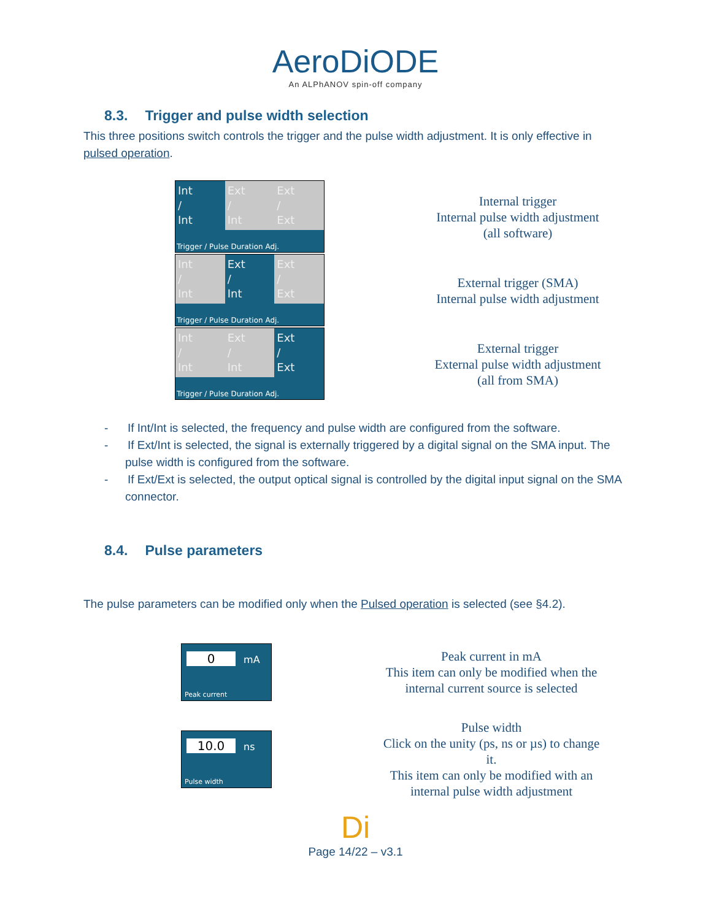AeroDiODE
An ALPhANOV spin-off company
8.3. Trigger and pulse width selection
This three positions switch controls the trigger and the pulse width adjustment. It is only effective in pulsed operation.
Int
/
Int
Ext
/
Int
Ext
/
Ext
Trigger / Pulse Duration Adj.
Internal trigger
Internal pulse width adjustment
(all software)
Int
/
Int
Ext
/
Int
Ext
/
Ext
Trigger / Pulse Duration Adj.
External trigger (SMA)
Internal pulse width adjustment
Int
/
Int
Ext
/
Int
Ext
/
Ext
Trigger / Pulse Duration Adj.
External trigger
External pulse width adjustment
(all from SMA)
- If Int/Int is selected, the frequency and pulse width are configured from the software.
- If Ext/Int is selected, the signal is externally triggered by a digital signal on the SMA input. The pulse width is configured from the software.
- If Ext/Ext is selected, the output optical signal is controlled by the digital input signal on the SMA connector.
8.4. Pulse parameters
The pulse parameters can be modified only when the Pulsed operation is selected (see §4.2).
0 mA
Peak current
Peak current in mA
This item can only be modified when the
internal current source is selected
10.0 ns
Pulse width
Pulse width
Click on the unity (ps, ns or µs) to change
it.
This item can only be modified with an
internal pulse width adjustment
Di
Page 14/22 – v3.1